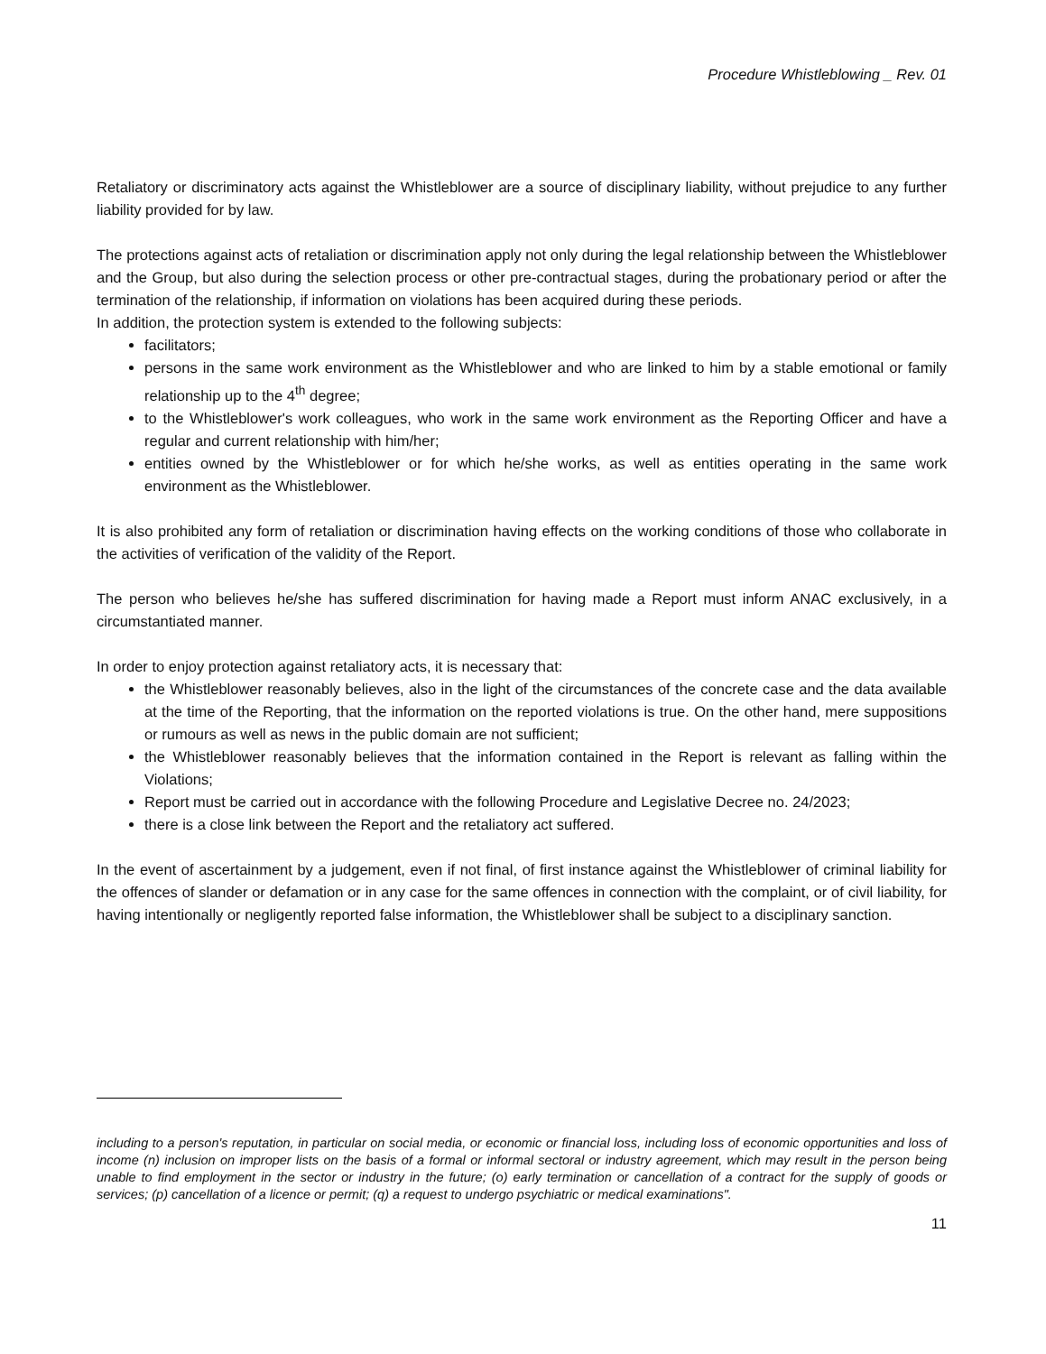Procedure Whistleblowing _ Rev. 01
Retaliatory or discriminatory acts against the Whistleblower are a source of disciplinary liability, without prejudice to any further liability provided for by law.
The protections against acts of retaliation or discrimination apply not only during the legal relationship between the Whistleblower and the Group, but also during the selection process or other pre-contractual stages, during the probationary period or after the termination of the relationship, if information on violations has been acquired during these periods.
In addition, the protection system is extended to the following subjects:
facilitators;
persons in the same work environment as the Whistleblower and who are linked to him by a stable emotional or family relationship up to the 4<sup>th</sup> degree;
to the Whistleblower's work colleagues, who work in the same work environment as the Reporting Officer and have a regular and current relationship with him/her;
entities owned by the Whistleblower or for which he/she works, as well as entities operating in the same work environment as the Whistleblower.
It is also prohibited any form of retaliation or discrimination having effects on the working conditions of those who collaborate in the activities of verification of the validity of the Report.
The person who believes he/she has suffered discrimination for having made a Report must inform ANAC exclusively, in a circumstantiated manner.
In order to enjoy protection against retaliatory acts, it is necessary that:
the Whistleblower reasonably believes, also in the light of the circumstances of the concrete case and the data available at the time of the Reporting, that the information on the reported violations is true. On the other hand, mere suppositions or rumours as well as news in the public domain are not sufficient;
the Whistleblower reasonably believes that the information contained in the Report is relevant as falling within the Violations;
Report must be carried out in accordance with the following Procedure and Legislative Decree no. 24/2023;
there is a close link between the Report and the retaliatory act suffered.
In the event of ascertainment by a judgement, even if not final, of first instance against the Whistleblower of criminal liability for the offences of slander or defamation or in any case for the same offences in connection with the complaint, or of civil liability, for having intentionally or negligently reported false information, the Whistleblower shall be subject to a disciplinary sanction.
including to a person's reputation, in particular on social media, or economic or financial loss, including loss of economic opportunities and loss of income (n) inclusion on improper lists on the basis of a formal or informal sectoral or industry agreement, which may result in the person being unable to find employment in the sector or industry in the future; (o) early termination or cancellation of a contract for the supply of goods or services; (p) cancellation of a licence or permit; (q) a request to undergo psychiatric or medical examinations".
11